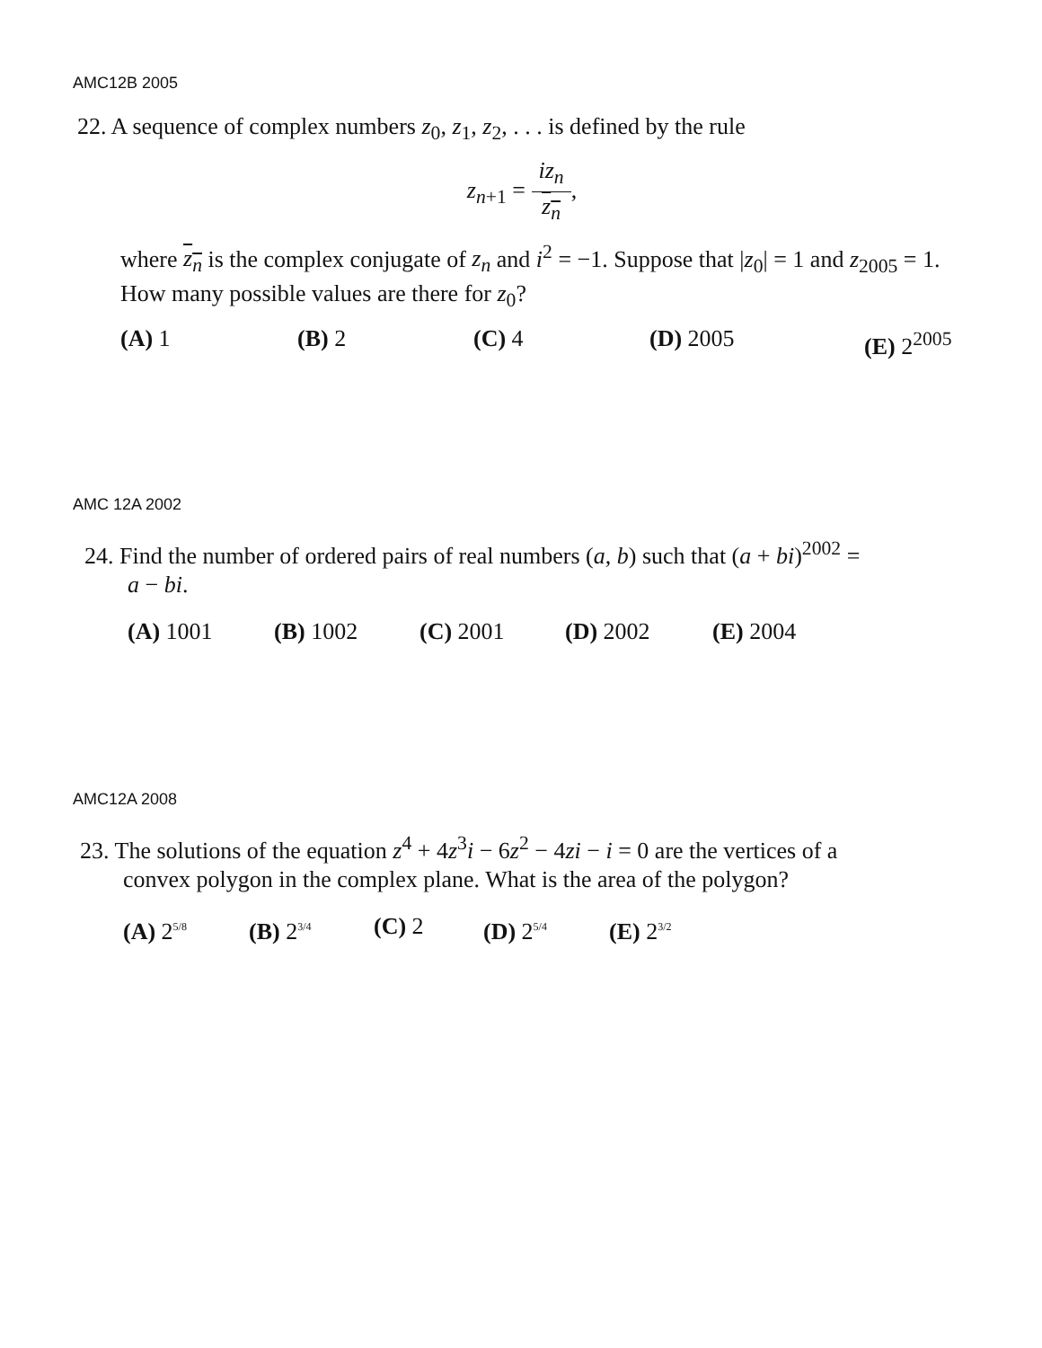AMC12B 2005
22. A sequence of complex numbers z<sub>0</sub>, z<sub>1</sub>, z<sub>2</sub>, . . . is defined by the rule
z<sub>n+1</sub> = iz<sub>n</sub> z<sub>n</sub>,
where z<sub>n</sub> is the complex conjugate of z<sub>n</sub> and i<sup>2</sup> = −1. Suppose that |z<sub>0</sub>| = 1 and z<sub>2005</sub> = 1. How many possible values are there for z<sub>0</sub>?
(A) 1 (B) 2 (C) 4 (D) 2005 (E) 2<sup>2005</sup>
AMC 12A 2002
24. Find the number of ordered pairs of real numbers (a, b) such that (a + bi)<sup>2002</sup> =
a − bi.
(A) 1001 (B) 1002 (C) 2001 (D) 2002 (E) 2004
AMC12A 2008
23. The solutions of the equation z<sup>4</sup> + 4z<sup>3</sup>i − 6z<sup>2</sup> − 4zi − i = 0 are the vertices of a
convex polygon in the complex plane. What is the area of the polygon?
(A) 2<sup>5/8</sup> (B) 2<sup>3/4</sup> (C) 2 (D) 2<sup>5/4</sup> (E) 2<sup>3/2</sup>